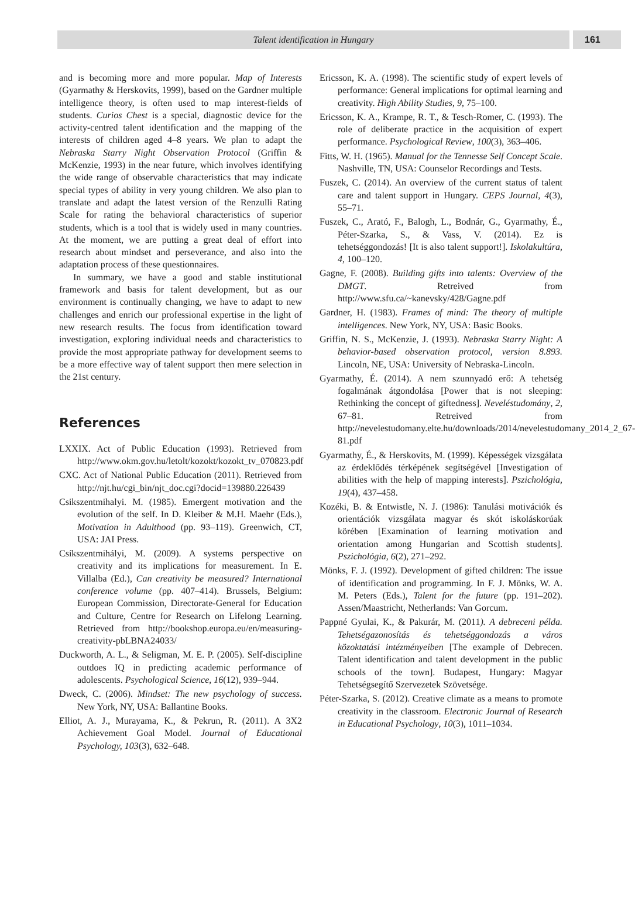Talent identification in Hungary 161
and is becoming more and more popular. Map of Interests (Gyarmathy & Herskovits, 1999), based on the Gardner multiple intelligence theory, is often used to map interest-fields of students. Curios Chest is a special, diagnostic device for the activity-centred talent identification and the mapping of the interests of children aged 4–8 years. We plan to adapt the Nebraska Starry Night Observation Protocol (Griffin & McKenzie, 1993) in the near future, which involves identifying the wide range of observable characteristics that may indicate special types of ability in very young children. We also plan to translate and adapt the latest version of the Renzulli Rating Scale for rating the behavioral characteristics of superior students, which is a tool that is widely used in many countries. At the moment, we are putting a great deal of effort into research about mindset and perseverance, and also into the adaptation process of these questionnaires.
In summary, we have a good and stable institutional framework and basis for talent development, but as our environment is continually changing, we have to adapt to new challenges and enrich our professional expertise in the light of new research results. The focus from identification toward investigation, exploring individual needs and characteristics to provide the most appropriate pathway for development seems to be a more effective way of talent support then mere selection in the 21st century.
References
LXXIX. Act of Public Education (1993). Retrieved from http://www.okm.gov.hu/letolt/kozokt/kozokt_tv_070823.pdf
CXC. Act of National Public Education (2011). Retrieved from http://njt.hu/cgi_bin/njt_doc.cgi?docid=139880.226439
Csikszentmihalyi. M. (1985). Emergent motivation and the evolution of the self. In D. Kleiber & M.H. Maehr (Eds.), Motivation in Adulthood (pp. 93–119). Greenwich, CT, USA: JAI Press.
Csíkszentmihályi, M. (2009). A systems perspective on creativity and its implications for measurement. In E. Villalba (Ed.), Can creativity be measured? International conference volume (pp. 407–414). Brussels, Belgium: European Commission, Directorate-General for Education and Culture, Centre for Research on Lifelong Learning. Retrieved from http://bookshop.europa.eu/en/measuring-creativity-pbLBNA24033/
Duckworth, A. L., & Seligman, M. E. P. (2005). Self-discipline outdoes IQ in predicting academic performance of adolescents. Psychological Science, 16(12), 939–944.
Dweck, C. (2006). Mindset: The new psychology of success. New York, NY, USA: Ballantine Books.
Elliot, A. J., Murayama, K., & Pekrun, R. (2011). A 3X2 Achievement Goal Model. Journal of Educational Psychology, 103(3), 632–648.
Ericsson, K. A. (1998). The scientific study of expert levels of performance: General implications for optimal learning and creativity. High Ability Studies, 9, 75–100.
Ericsson, K. A., Krampe, R. T., & Tesch-Romer, C. (1993). The role of deliberate practice in the acquisition of expert performance. Psychological Review, 100(3), 363–406.
Fitts, W. H. (1965). Manual for the Tennesse Self Concept Scale. Nashville, TN, USA: Counselor Recordings and Tests.
Fuszek, C. (2014). An overview of the current status of talent care and talent support in Hungary. CEPS Journal, 4(3), 55–71.
Fuszek, C., Arató, F., Balogh, L., Bodnár, G., Gyarmathy, É., Péter-Szarka, S., & Vass, V. (2014). Ez is tehetséggondozás! [It is also talent support!]. Iskolakultúra, 4, 100–120.
Gagne, F. (2008). Building gifts into talents: Overview of the DMGT. Retreived from http://www.sfu.ca/~kanevsky/428/Gagne.pdf
Gardner, H. (1983). Frames of mind: The theory of multiple intelligences. New York, NY, USA: Basic Books.
Griffin, N. S., McKenzie, J. (1993). Nebraska Starry Night: A behavior-based observation protocol, version 8.893. Lincoln, NE, USA: University of Nebraska-Lincoln.
Gyarmathy, É. (2014). A nem szunnyadó erő: A tehetség fogalmának átgondolása [Power that is not sleeping: Rethinking the concept of giftedness]. Neveléstudomány, 2, 67–81. Retreived from http://nevelestudomany.elte.hu/downloads/2014/nevelestudomany_2014_2_67-81.pdf
Gyarmathy, É., & Herskovits, M. (1999). Képességek vizsgálata az érdeklődés térképének segítségével [Investigation of abilities with the help of mapping interests]. Pszichológia, 19(4), 437–458.
Kozéki, B. & Entwistle, N. J. (1986): Tanulási motivációk és orientációk vizsgálata magyar és skót iskoláskorúak körében [Examination of learning motivation and orientation among Hungarian and Scottish students]. Pszichológia, 6(2), 271–292.
Mönks, F. J. (1992). Development of gifted children: The issue of identification and programming. In F. J. Mönks, W. A. M. Peters (Eds.), Talent for the future (pp. 191–202). Assen/Maastricht, Netherlands: Van Gorcum.
Pappné Gyulai, K., & Pakurár, M. (2011). A debreceni példa. Tehetségazonosítás és tehetséggondozás a város közoktatási intézményeiben [The example of Debrecen. Talent identification and talent development in the public schools of the town]. Budapest, Hungary: Magyar Tehetségsegítő Szervezetek Szövetsége.
Péter-Szarka, S. (2012). Creative climate as a means to promote creativity in the classroom. Electronic Journal of Research in Educational Psychology, 10(3), 1011–1034.